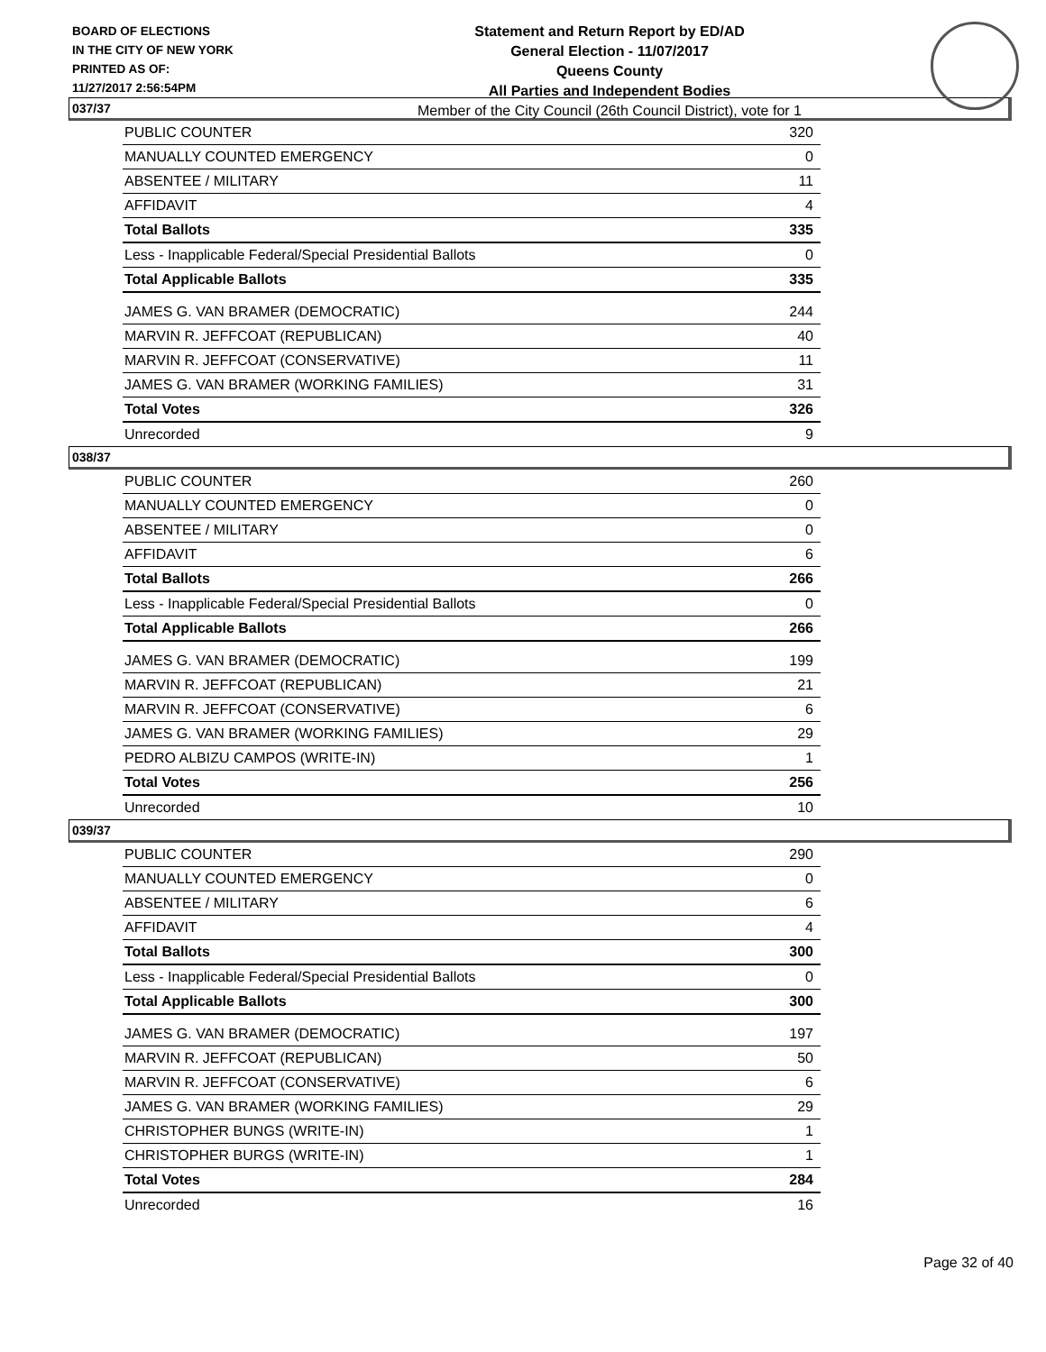BOARD OF ELECTIONS
IN THE CITY OF NEW YORK
PRINTED AS OF:
11/27/2017 2:56:54PM
Statement and Return Report by ED/AD
General Election - 11/07/2017
Queens County
All Parties and Independent Bodies
Member of the City Council (26th Council District), vote for 1
037/37
| PUBLIC COUNTER | 320 |
| MANUALLY COUNTED EMERGENCY | 0 |
| ABSENTEE / MILITARY | 11 |
| AFFIDAVIT | 4 |
| Total Ballots | 335 |
| Less - Inapplicable Federal/Special Presidential Ballots | 0 |
| Total Applicable Ballots | 335 |
| JAMES G. VAN BRAMER (DEMOCRATIC) | 244 |
| MARVIN R. JEFFCOAT (REPUBLICAN) | 40 |
| MARVIN R. JEFFCOAT (CONSERVATIVE) | 11 |
| JAMES G. VAN BRAMER (WORKING FAMILIES) | 31 |
| Total Votes | 326 |
| Unrecorded | 9 |
038/37
| PUBLIC COUNTER | 260 |
| MANUALLY COUNTED EMERGENCY | 0 |
| ABSENTEE / MILITARY | 0 |
| AFFIDAVIT | 6 |
| Total Ballots | 266 |
| Less - Inapplicable Federal/Special Presidential Ballots | 0 |
| Total Applicable Ballots | 266 |
| JAMES G. VAN BRAMER (DEMOCRATIC) | 199 |
| MARVIN R. JEFFCOAT (REPUBLICAN) | 21 |
| MARVIN R. JEFFCOAT (CONSERVATIVE) | 6 |
| JAMES G. VAN BRAMER (WORKING FAMILIES) | 29 |
| PEDRO ALBIZU CAMPOS (WRITE-IN) | 1 |
| Total Votes | 256 |
| Unrecorded | 10 |
039/37
| PUBLIC COUNTER | 290 |
| MANUALLY COUNTED EMERGENCY | 0 |
| ABSENTEE / MILITARY | 6 |
| AFFIDAVIT | 4 |
| Total Ballots | 300 |
| Less - Inapplicable Federal/Special Presidential Ballots | 0 |
| Total Applicable Ballots | 300 |
| JAMES G. VAN BRAMER (DEMOCRATIC) | 197 |
| MARVIN R. JEFFCOAT (REPUBLICAN) | 50 |
| MARVIN R. JEFFCOAT (CONSERVATIVE) | 6 |
| JAMES G. VAN BRAMER (WORKING FAMILIES) | 29 |
| CHRISTOPHER BUNGS (WRITE-IN) | 1 |
| CHRISTOPHER BURGS (WRITE-IN) | 1 |
| Total Votes | 284 |
| Unrecorded | 16 |
Page 32 of 40